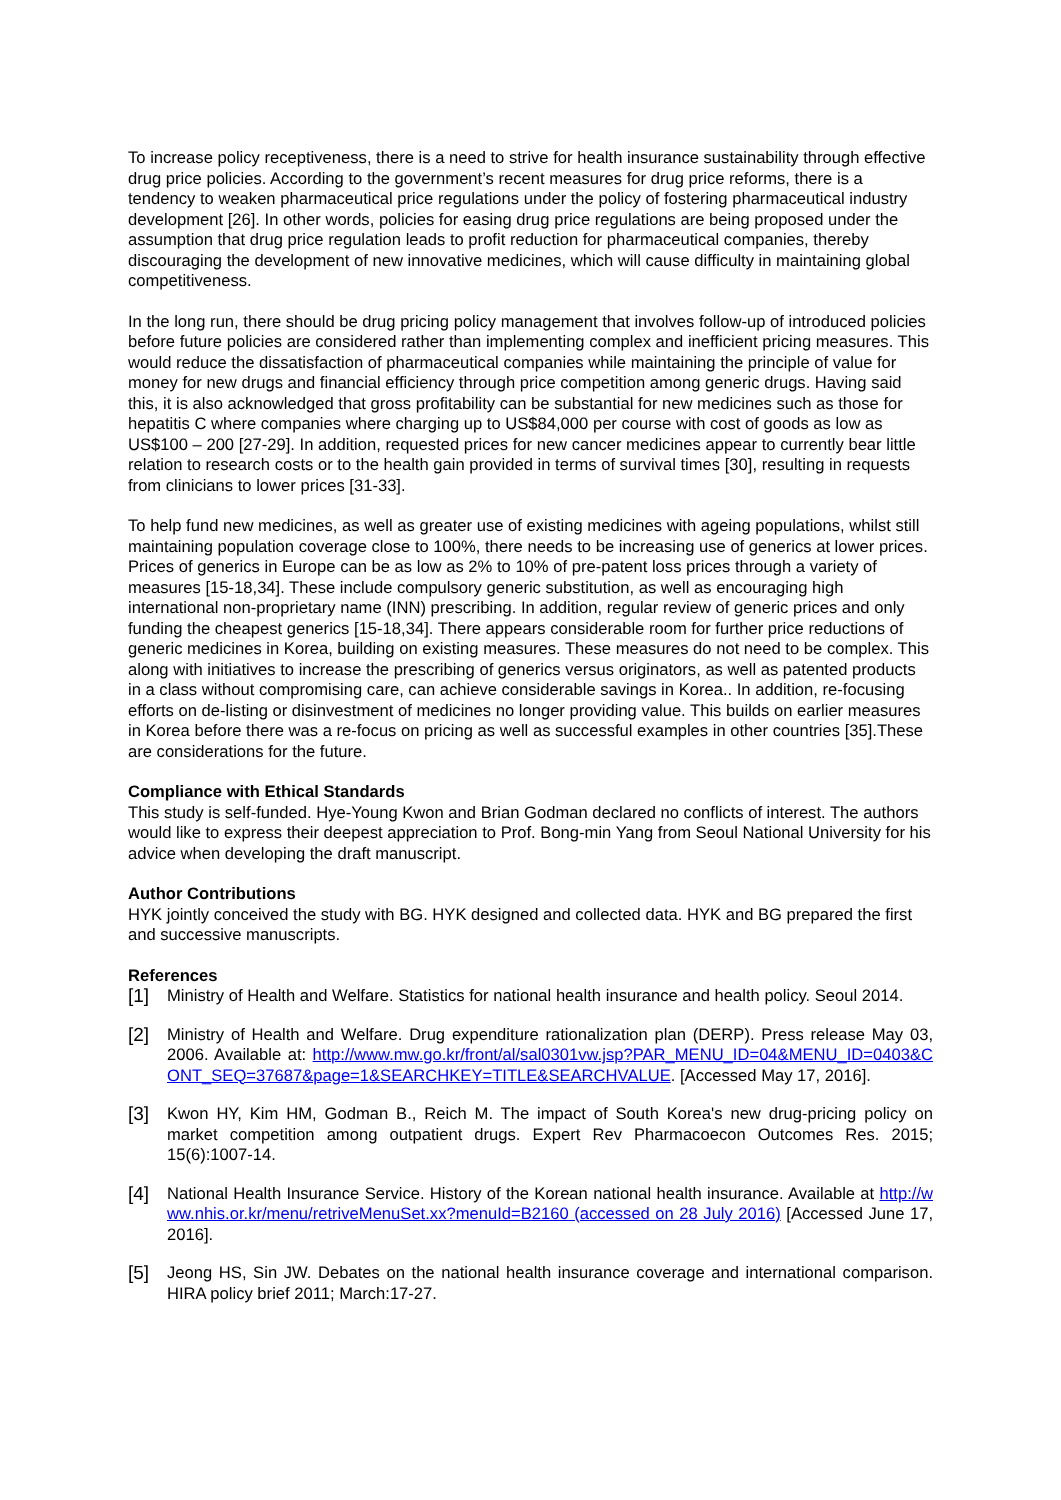To increase policy receptiveness, there is a need to strive for health insurance sustainability through effective drug price policies. According to the government’s recent measures for drug price reforms, there is a tendency to weaken pharmaceutical price regulations under the policy of fostering pharmaceutical industry development [26]. In other words, policies for easing drug price regulations are being proposed under the assumption that drug price regulation leads to profit reduction for pharmaceutical companies, thereby discouraging the development of new innovative medicines, which will cause difficulty in maintaining global competitiveness.
In the long run, there should be drug pricing policy management that involves follow-up of introduced policies before future policies are considered rather than implementing complex and inefficient pricing measures. This would reduce the dissatisfaction of pharmaceutical companies while maintaining the principle of value for money for new drugs and financial efficiency through price competition among generic drugs. Having said this, it is also acknowledged that gross profitability can be substantial for new medicines such as those for hepatitis C where companies where charging up to US$84,000 per course with cost of goods as low as US$100 – 200 [27-29]. In addition, requested prices for new cancer medicines appear to currently bear little relation to research costs or to the health gain provided in terms of survival times [30], resulting in requests from clinicians to lower prices [31-33].
To help fund new medicines, as well as greater use of existing medicines with ageing populations, whilst still maintaining population coverage close to 100%, there needs to be increasing use of generics at lower prices. Prices of generics in Europe can be as low as 2% to 10% of pre-patent loss prices through a variety of measures [15-18,34]. These include compulsory generic substitution, as well as encouraging high international non-proprietary name (INN) prescribing. In addition, regular review of generic prices and only funding the cheapest generics [15-18,34]. There appears considerable room for further price reductions of generic medicines in Korea, building on existing measures. These measures do not need to be complex. This along with initiatives to increase the prescribing of generics versus originators, as well as patented products in a class without compromising care, can achieve considerable savings in Korea.. In addition, re-focusing efforts on de-listing or disinvestment of medicines no longer providing value. This builds on earlier measures in Korea before there was a re-focus on pricing as well as successful examples in other countries [35].These are considerations for the future.
Compliance with Ethical Standards
This study is self-funded. Hye-Young Kwon and Brian Godman declared no conflicts of interest. The authors would like to express their deepest appreciation to Prof. Bong-min Yang from Seoul National University for his advice when developing the draft manuscript.
Author Contributions
HYK jointly conceived the study with BG. HYK designed and collected data. HYK and BG prepared the first and successive manuscripts.
References
[1] Ministry of Health and Welfare. Statistics for national health insurance and health policy. Seoul 2014.
[2] Ministry of Health and Welfare. Drug expenditure rationalization plan (DERP). Press release May 03, 2006. Available at: http://www.mw.go.kr/front/al/sal0301vw.jsp?PAR_MENU_ID=04&MENU_ID=0403&CONT_SEQ=37687&page=1&SEARCHKEY=TITLE&SEARCHVALUE. [Accessed May 17, 2016].
[3] Kwon HY, Kim HM, Godman B., Reich M. The impact of South Korea's new drug-pricing policy on market competition among outpatient drugs. Expert Rev Pharmacoecon Outcomes Res. 2015; 15(6):1007-14.
[4] National Health Insurance Service. History of the Korean national health insurance. Available at http://www.nhis.or.kr/menu/retriveMenuSet.xx?menuId=B2160 (accessed on 28 July 2016) [Accessed June 17, 2016].
[5] Jeong HS, Sin JW. Debates on the national health insurance coverage and international comparison. HIRA policy brief 2011; March:17-27.